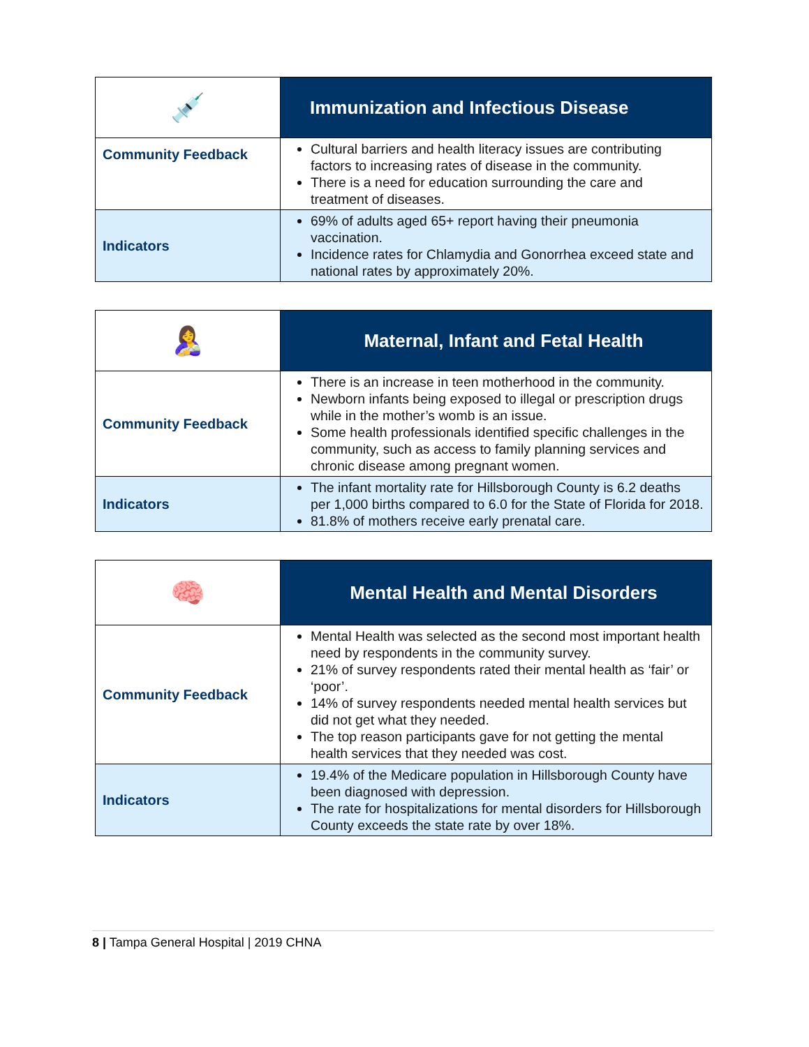| 💉 | Immunization and Infectious Disease |
| Community Feedback | Cultural barriers and health literacy issues are contributing factors to increasing rates of disease in the community. There is a need for education surrounding the care and treatment of diseases. |
| Indicators | 69% of adults aged 65+ report having their pneumonia vaccination. Incidence rates for Chlamydia and Gonorrhea exceed state and national rates by approximately 20%. |
| 🤱 | Maternal, Infant and Fetal Health |
| Community Feedback | There is an increase in teen motherhood in the community. Newborn infants being exposed to illegal or prescription drugs while in the mother’s womb is an issue. Some health professionals identified specific challenges in the community, such as access to family planning services and chronic disease among pregnant women. |
| Indicators | The infant mortality rate for Hillsborough County is 6.2 deaths per 1,000 births compared to 6.0 for the State of Florida for 2018. 81.8% of mothers receive early prenatal care. |
| 🧠 | Mental Health and Mental Disorders |
| Community Feedback | Mental Health was selected as the second most important health need by respondents in the community survey. 21% of survey respondents rated their mental health as ‘fair’ or ‘poor’. 14% of survey respondents needed mental health services but did not get what they needed. The top reason participants gave for not getting the mental health services that they needed was cost. |
| Indicators | 19.4% of the Medicare population in Hillsborough County have been diagnosed with depression. The rate for hospitalizations for mental disorders for Hillsborough County exceeds the state rate by over 18%. |
8 | Tampa General Hospital | 2019 CHNA